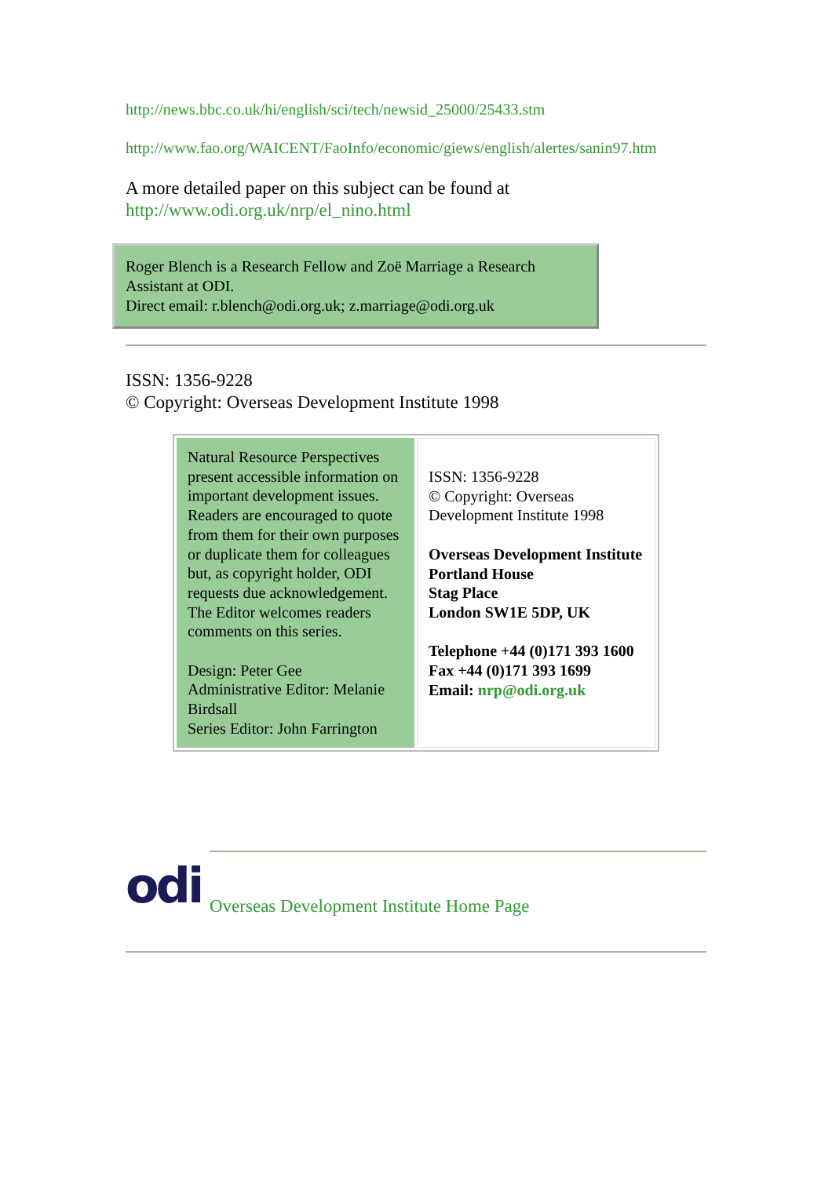http://news.bbc.co.uk/hi/english/sci/tech/newsid_25000/25433.stm
http://www.fao.org/WAICENT/FaoInfo/economic/giews/english/alertes/sanin97.htm
A more detailed paper on this subject can be found at
http://www.odi.org.uk/nrp/el_nino.html
Roger Blench is a Research Fellow and Zoë Marriage a Research Assistant at ODI.
Direct email: r.blench@odi.org.uk; z.marriage@odi.org.uk
ISSN: 1356-9228
© Copyright: Overseas Development Institute 1998
| Natural Resource Perspectives present accessible information on important development issues. Readers are encouraged to quote from them for their own purposes or duplicate them for colleagues but, as copyright holder, ODI requests due acknowledgement. The Editor welcomes readers comments on this series. Design: Peter Gee Administrative Editor: Melanie Birdsall Series Editor: John Farrington | ISSN: 1356-9228 © Copyright: Overseas Development Institute 1998 Overseas Development Institute Portland House Stag Place London SW1E 5DP, UK Telephone +44 (0)171 393 1600 Fax +44 (0)171 393 1699 Email: nrp@odi.org.uk |
odi
Overseas Development Institute Home Page